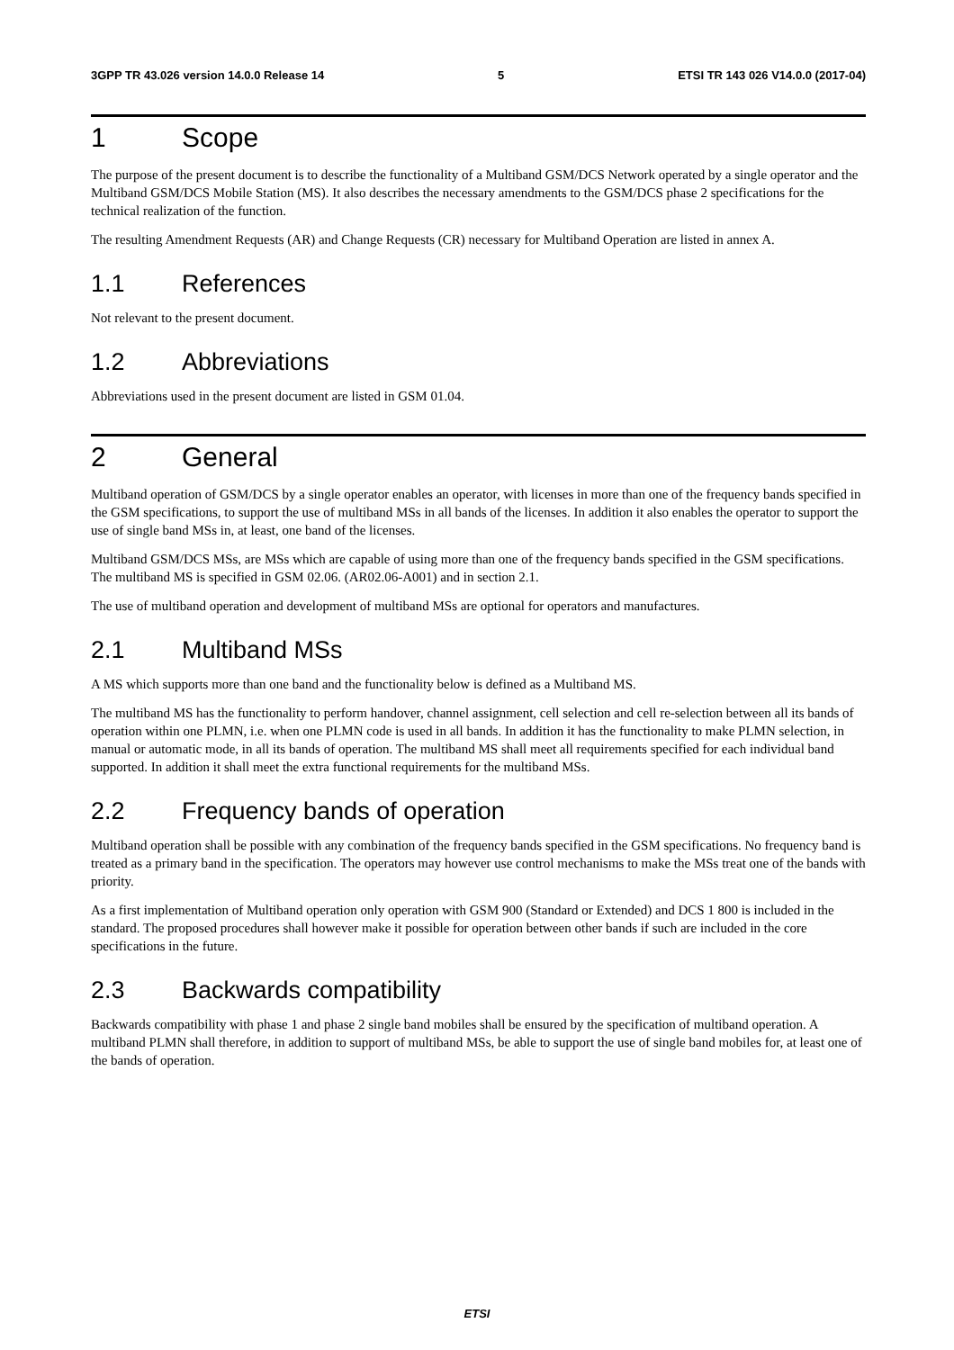3GPP TR 43.026 version 14.0.0 Release 14 5 ETSI TR 143 026 V14.0.0 (2017-04)
1 Scope
The purpose of the present document is to describe the functionality of a Multiband GSM/DCS Network operated by a single operator and the Multiband GSM/DCS Mobile Station (MS). It also describes the necessary amendments to the GSM/DCS phase 2 specifications for the technical realization of the function.
The resulting Amendment Requests (AR) and Change Requests (CR) necessary for Multiband Operation are listed in annex A.
1.1 References
Not relevant to the present document.
1.2 Abbreviations
Abbreviations used in the present document are listed in GSM 01.04.
2 General
Multiband operation of GSM/DCS by a single operator enables an operator, with licenses in more than one of the frequency bands specified in the GSM specifications, to support the use of multiband MSs in all bands of the licenses. In addition it also enables the operator to support the use of single band MSs in, at least, one band of the licenses.
Multiband GSM/DCS MSs, are MSs which are capable of using more than one of the frequency bands specified in the GSM specifications. The multiband MS is specified in GSM 02.06. (AR02.06-A001) and in section 2.1.
The use of multiband operation and development of multiband MSs are optional for operators and manufactures.
2.1 Multiband MSs
A MS which supports more than one band and the functionality below is defined as a Multiband MS.
The multiband MS has the functionality to perform handover, channel assignment, cell selection and cell re-selection between all its bands of operation within one PLMN, i.e. when one PLMN code is used in all bands. In addition it has the functionality to make PLMN selection, in manual or automatic mode, in all its bands of operation. The multiband MS shall meet all requirements specified for each individual band supported. In addition it shall meet the extra functional requirements for the multiband MSs.
2.2 Frequency bands of operation
Multiband operation shall be possible with any combination of the frequency bands specified in the GSM specifications. No frequency band is treated as a primary band in the specification. The operators may however use control mechanisms to make the MSs treat one of the bands with priority.
As a first implementation of Multiband operation only operation with GSM 900 (Standard or Extended) and DCS 1 800 is included in the standard. The proposed procedures shall however make it possible for operation between other bands if such are included in the core specifications in the future.
2.3 Backwards compatibility
Backwards compatibility with phase 1 and phase 2 single band mobiles shall be ensured by the specification of multiband operation. A multiband PLMN shall therefore, in addition to support of multiband MSs, be able to support the use of single band mobiles for, at least one of the bands of operation.
ETSI